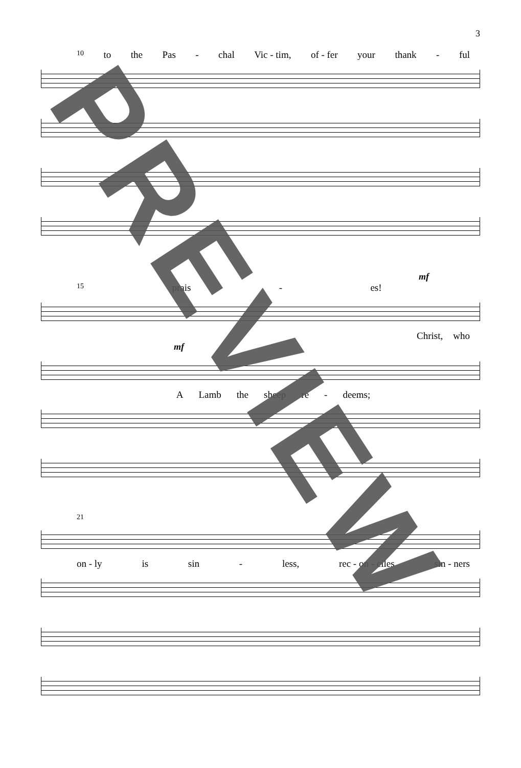3
10 to the Pas - chal Vic - tim, of - fer your thank - ful
mf
15 prais - es!
Christ, who
mf
A Lamb the sheep re - deems;
21
on - ly is sin - less, rec - on - ciles sin - ners
PREVIEW